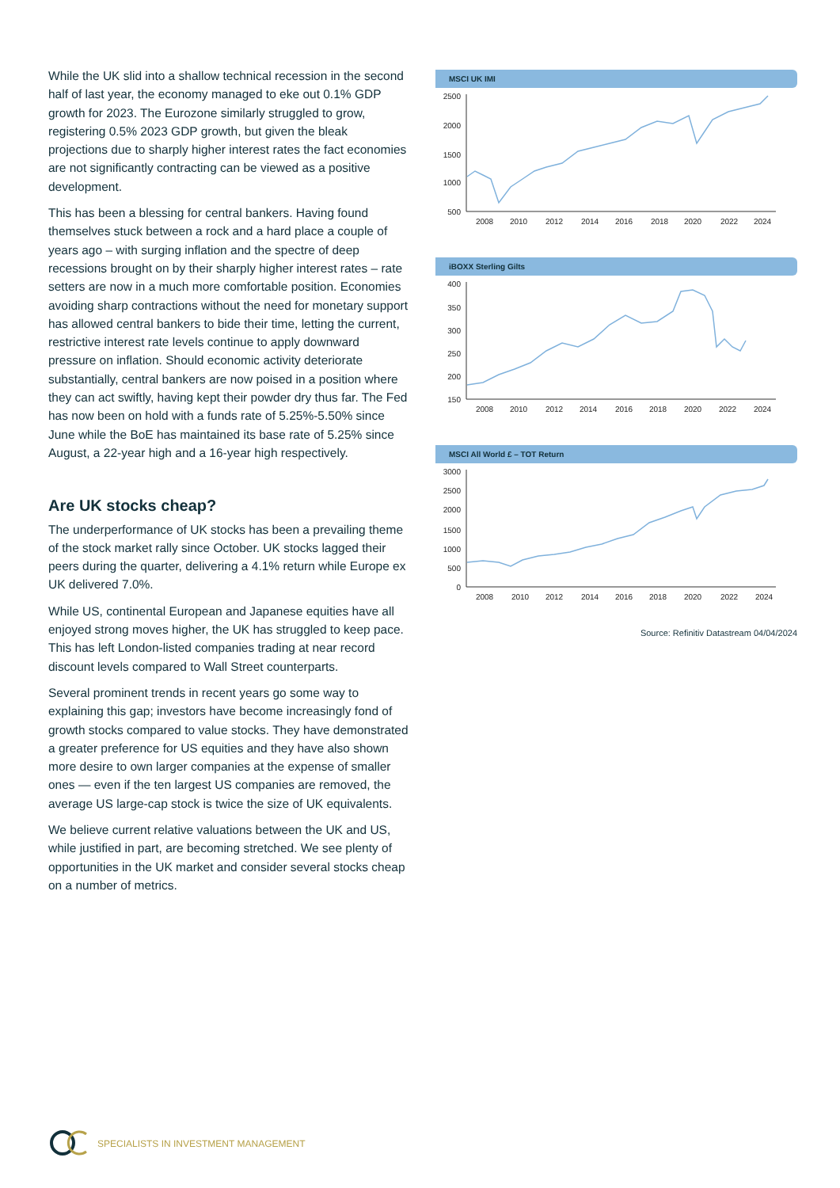While the UK slid into a shallow technical recession in the second half of last year, the economy managed to eke out 0.1% GDP growth for 2023. The Eurozone similarly struggled to grow, registering 0.5% 2023 GDP growth, but given the bleak projections due to sharply higher interest rates the fact economies are not significantly contracting can be viewed as a positive development.
This has been a blessing for central bankers. Having found themselves stuck between a rock and a hard place a couple of years ago – with surging inflation and the spectre of deep recessions brought on by their sharply higher interest rates – rate setters are now in a much more comfortable position. Economies avoiding sharp contractions without the need for monetary support has allowed central bankers to bide their time, letting the current, restrictive interest rate levels continue to apply downward pressure on inflation. Should economic activity deteriorate substantially, central bankers are now poised in a position where they can act swiftly, having kept their powder dry thus far. The Fed has now been on hold with a funds rate of 5.25%-5.50% since June while the BoE has maintained its base rate of 5.25% since August, a 22-year high and a 16-year high respectively.
Are UK stocks cheap?
The underperformance of UK stocks has been a prevailing theme of the stock market rally since October. UK stocks lagged their peers during the quarter, delivering a 4.1% return while Europe ex UK delivered 7.0%.
While US, continental European and Japanese equities have all enjoyed strong moves higher, the UK has struggled to keep pace. This has left London-listed companies trading at near record discount levels compared to Wall Street counterparts.
Several prominent trends in recent years go some way to explaining this gap; investors have become increasingly fond of growth stocks compared to value stocks. They have demonstrated a greater preference for US equities and they have also shown more desire to own larger companies at the expense of smaller ones — even if the ten largest US companies are removed, the average US large-cap stock is twice the size of UK equivalents.
We believe current relative valuations between the UK and US, while justified in part, are becoming stretched. We see plenty of opportunities in the UK market and consider several stocks cheap on a number of metrics.
MSCI UK IMI
2500
2000
1500
1000
500
2008
2010
2012
2014
2016
2018
2020
2022
2024
iBOXX Sterling Gilts
400
350
300
250
200
150
2008
2010
2012
2014
2016
2018
2020
2022
2024
MSCI All World £ – TOT Return
3000
2500
2000
1500
1000
500
0
2008
2010
2012
2014
2016
2018
2020
2022
2024
Source: Refinitiv Datastream 04/04/2024
SPECIALISTS IN INVESTMENT MANAGEMENT